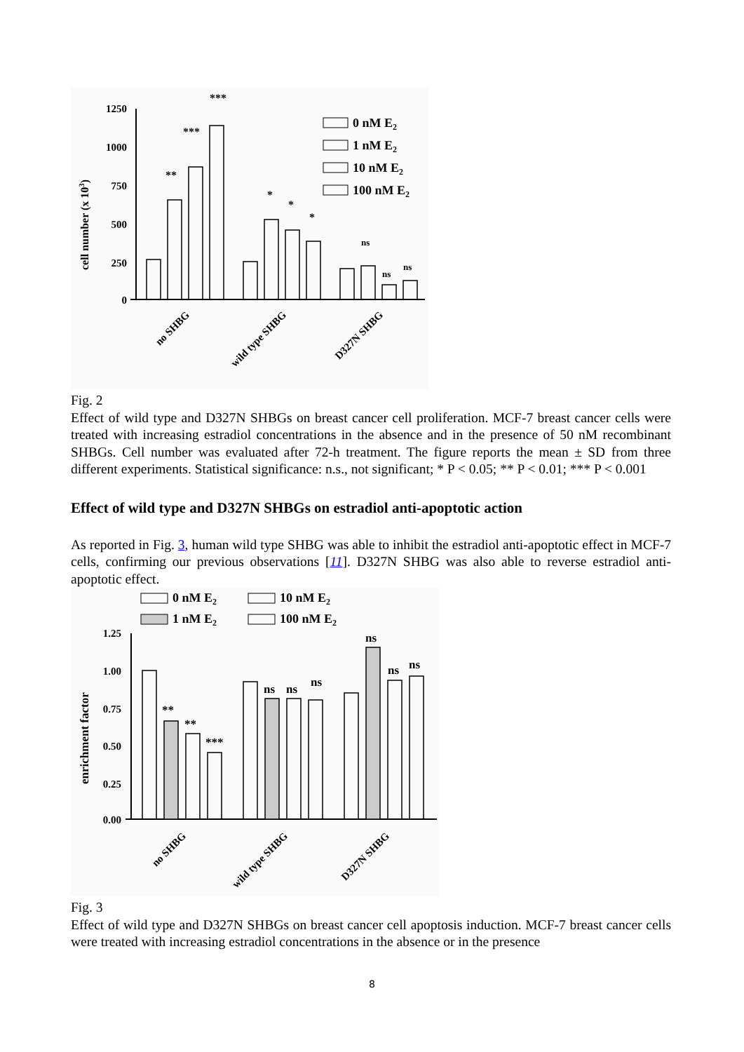cell number (x 103)
1250
1000
750
500
250
0
***
***
**
*
*
*
ns
ns
ns
0 nM E2
1 nM E2
10 nM E2
100 nM E2
no SHBG
wild type SHBG
D327N SHBG
Fig. 2
Effect of wild type and D327N SHBGs on breast cancer cell proliferation. MCF-7 breast cancer cells were treated with increasing estradiol concentrations in the absence and in the presence of 50 nM recombinant SHBGs. Cell number was evaluated after 72-h treatment. The figure reports the mean ± SD from three different experiments. Statistical significance: n.s., not significant; * P < 0.05; ** P < 0.01; *** P < 0.001
Effect of wild type and D327N SHBGs on estradiol anti-apoptotic action
As reported in Fig. 3, human wild type SHBG was able to inhibit the estradiol anti-apoptotic effect in MCF-7 cells, confirming our previous observations [11]. D327N SHBG was also able to reverse estradiol anti-apoptotic effect.
0 nM E2
10 nM E2
1 nM E2
100 nM E2
enrichment factor
1.25
1.00
0.75
0.50
0.25
0.00
**
**
***
ns
ns
ns
ns
ns
ns
no SHBG
wild type SHBG
D327N SHBG
Fig. 3
Effect of wild type and D327N SHBGs on breast cancer cell apoptosis induction. MCF-7 breast cancer cells were treated with increasing estradiol concentrations in the absence or in the presence
8